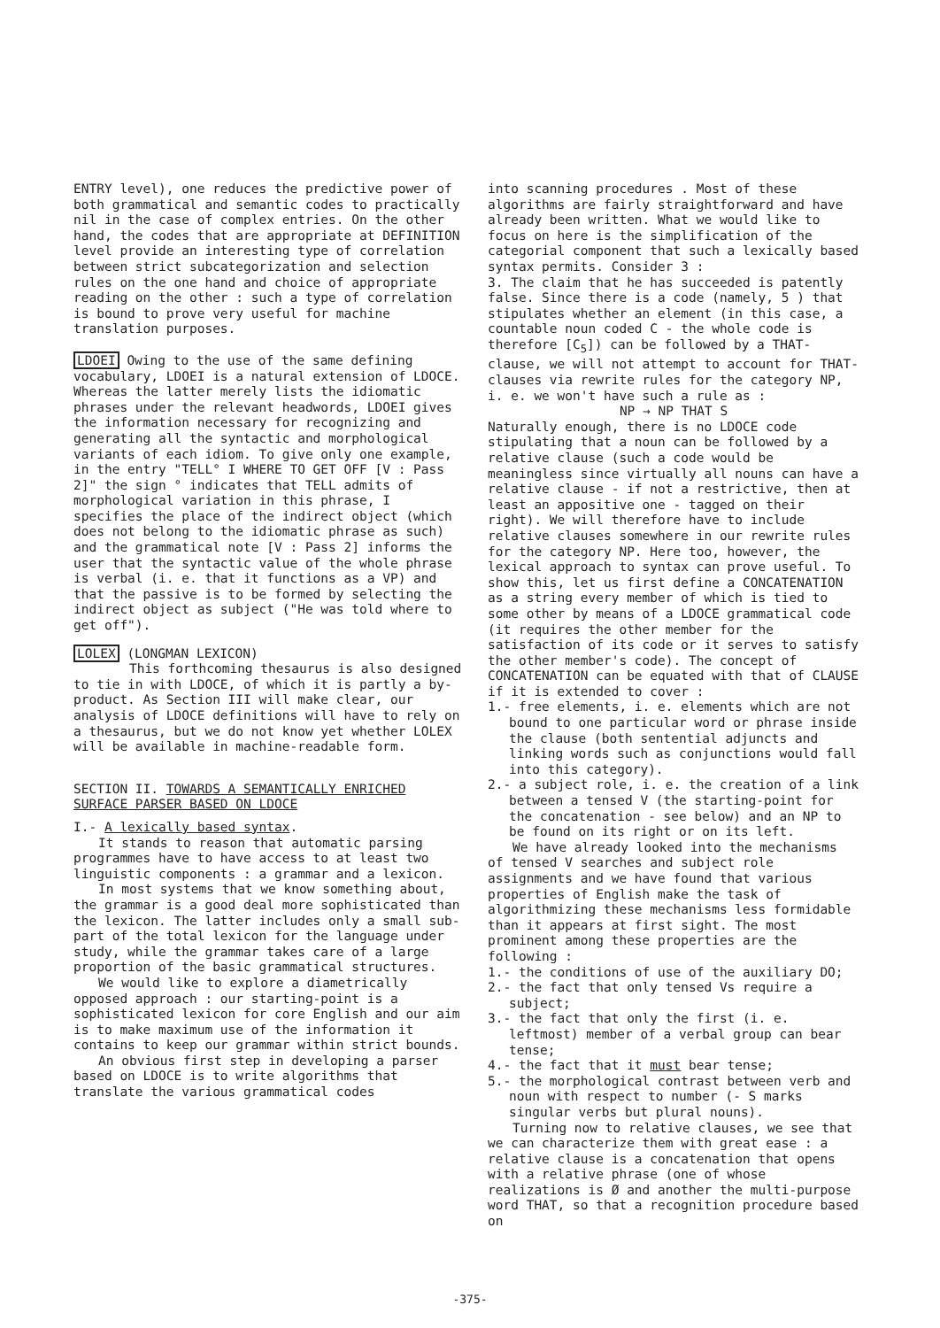ENTRY level), one reduces the predictive power of both grammatical and semantic codes to practically nil in the case of complex entries. On the other hand, the codes that are appropriate at DEFINITION level provide an interesting type of correlation between strict subcategorization and selection rules on the one hand and choice of appropriate reading on the other : such a type of correlation is bound to prove very useful for machine translation purposes.
LDOEI Owing to the use of the same defining vocabulary, LDOEI is a natural extension of LDOCE. Whereas the latter merely lists the idiomatic phrases under the relevant headwords, LDOEI gives the information necessary for recognizing and generating all the syntactic and morphological variants of each idiom. To give only one example, in the entry "TELL° I WHERE TO GET OFF [V : Pass 2]" the sign ° indicates that TELL admits of morphological variation in this phrase, I specifies the place of the indirect object (which does not belong to the idiomatic phrase as such) and the grammatical note [V : Pass 2] informs the user that the syntactic value of the whole phrase is verbal (i. e. that it functions as a VP) and that the passive is to be formed by selecting the indirect object as subject ("He was told where to get off").
LOLEX (LONGMAN LEXICON)
This forthcoming thesaurus is also designed to tie in with LDOCE, of which it is partly a by-product. As Section III will make clear, our analysis of LDOCE definitions will have to rely on a thesaurus, but we do not know yet whether LOLEX will be available in machine-readable form.
SECTION II. TOWARDS A SEMANTICALLY ENRICHED SURFACE PARSER BASED ON LDOCE
I.- A lexically based syntax.
It stands to reason that automatic parsing programmes have to have access to at least two linguistic components : a grammar and a lexicon.
In most systems that we know something about, the grammar is a good deal more sophisticated than the lexicon. The latter includes only a small sub-part of the total lexicon for the language under study, while the grammar takes care of a large proportion of the basic grammatical structures.
We would like to explore a diametrically opposed approach : our starting-point is a sophisticated lexicon for core English and our aim is to make maximum use of the information it contains to keep our grammar within strict bounds.
An obvious first step in developing a parser based on LDOCE is to write algorithms that translate the various grammatical codes
into scanning procedures . Most of these algorithms are fairly straightforward and have already been written. What we would like to focus on here is the simplification of the categorial component that such a lexically based syntax permits. Consider 3 :
3. The claim that he has succeeded is patently false. Since there is a code (namely, 5 ) that stipulates whether an element (in this case, a countable noun coded C - the whole code is therefore [C<sub>5</sub>]) can be followed by a THAT-clause, we will not attempt to account for THAT-clauses via rewrite rules for the category NP, i. e. we won't have such a rule as :
NP → NP THAT S
Naturally enough, there is no LDOCE code stipulating that a noun can be followed by a relative clause (such a code would be meaningless since virtually all nouns can have a relative clause - if not a restrictive, then at least an appositive one - tagged on their right). We will therefore have to include relative clauses somewhere in our rewrite rules for the category NP. Here too, however, the lexical approach to syntax can prove useful. To show this, let us first define a CONCATENATION as a string every member of which is tied to some other by means of a LDOCE grammatical code (it requires the other member for the satisfaction of its code or it serves to satisfy the other member's code). The concept of CONCATENATION can be equated with that of CLAUSE if it is extended to cover :
1.- free elements, i. e. elements which are not bound to one particular word or phrase inside the clause (both sentential adjuncts and linking words such as conjunctions would fall into this category).
2.- a subject role, i. e. the creation of a link between a tensed V (the starting-point for the concatenation - see below) and an NP to be found on its right or on its left.
We have already looked into the mechanisms of tensed V searches and subject role assignments and we have found that various properties of English make the task of algorithmizing these mechanisms less formidable than it appears at first sight. The most prominent among these properties are the following :
1.- the conditions of use of the auxiliary DO;
2.- the fact that only tensed Vs require a subject;
3.- the fact that only the first (i. e. leftmost) member of a verbal group can bear tense;
4.- the fact that it must bear tense;
5.- the morphological contrast between verb and noun with respect to number (- S marks singular verbs but plural nouns).
Turning now to relative clauses, we see that we can characterize them with great ease : a relative clause is a concatenation that opens with a relative phrase (one of whose realizations is Ø and another the multi-purpose word THAT, so that a recognition procedure based on
-375-